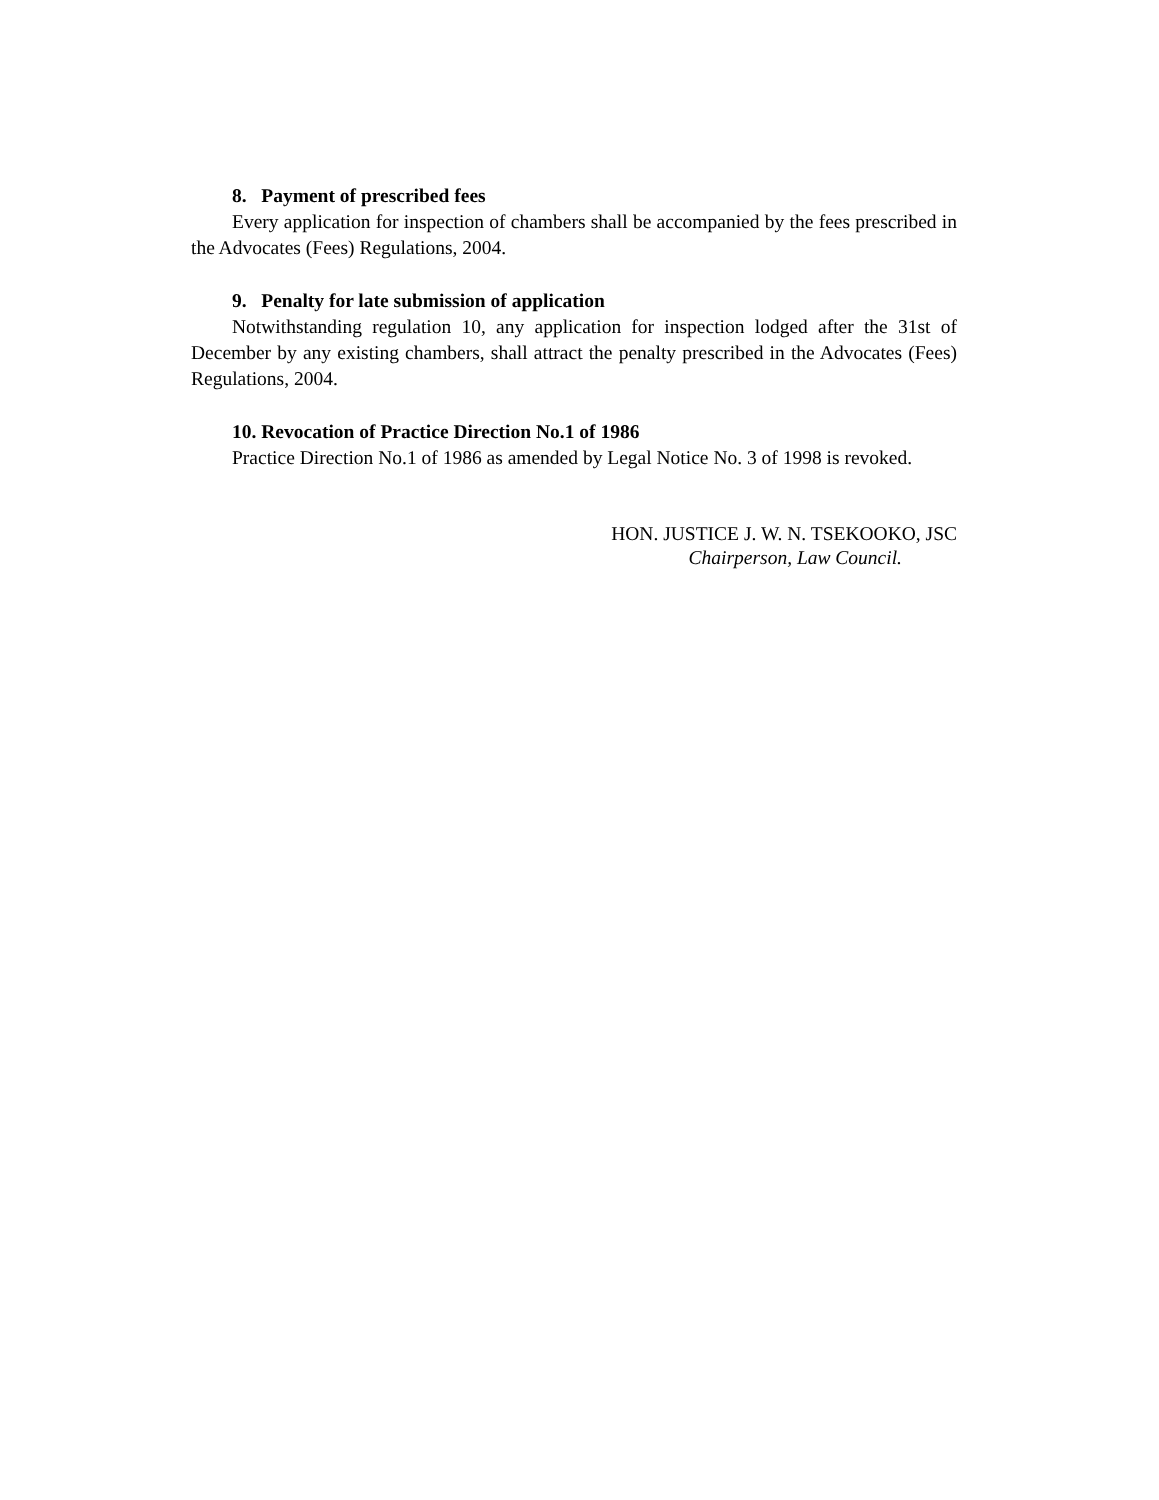8. Payment of prescribed fees
Every application for inspection of chambers shall be accompanied by the fees prescribed in the Advocates (Fees) Regulations, 2004.
9. Penalty for late submission of application
Notwithstanding regulation 10, any application for inspection lodged after the 31st of December by any existing chambers, shall attract the penalty prescribed in the Advocates (Fees) Regulations, 2004.
10. Revocation of Practice Direction No.1 of 1986
Practice Direction No.1 of 1986 as amended by Legal Notice No. 3 of 1998 is revoked.
HON. JUSTICE J. W. N. TSEKOOKO, JSC
Chairperson, Law Council.